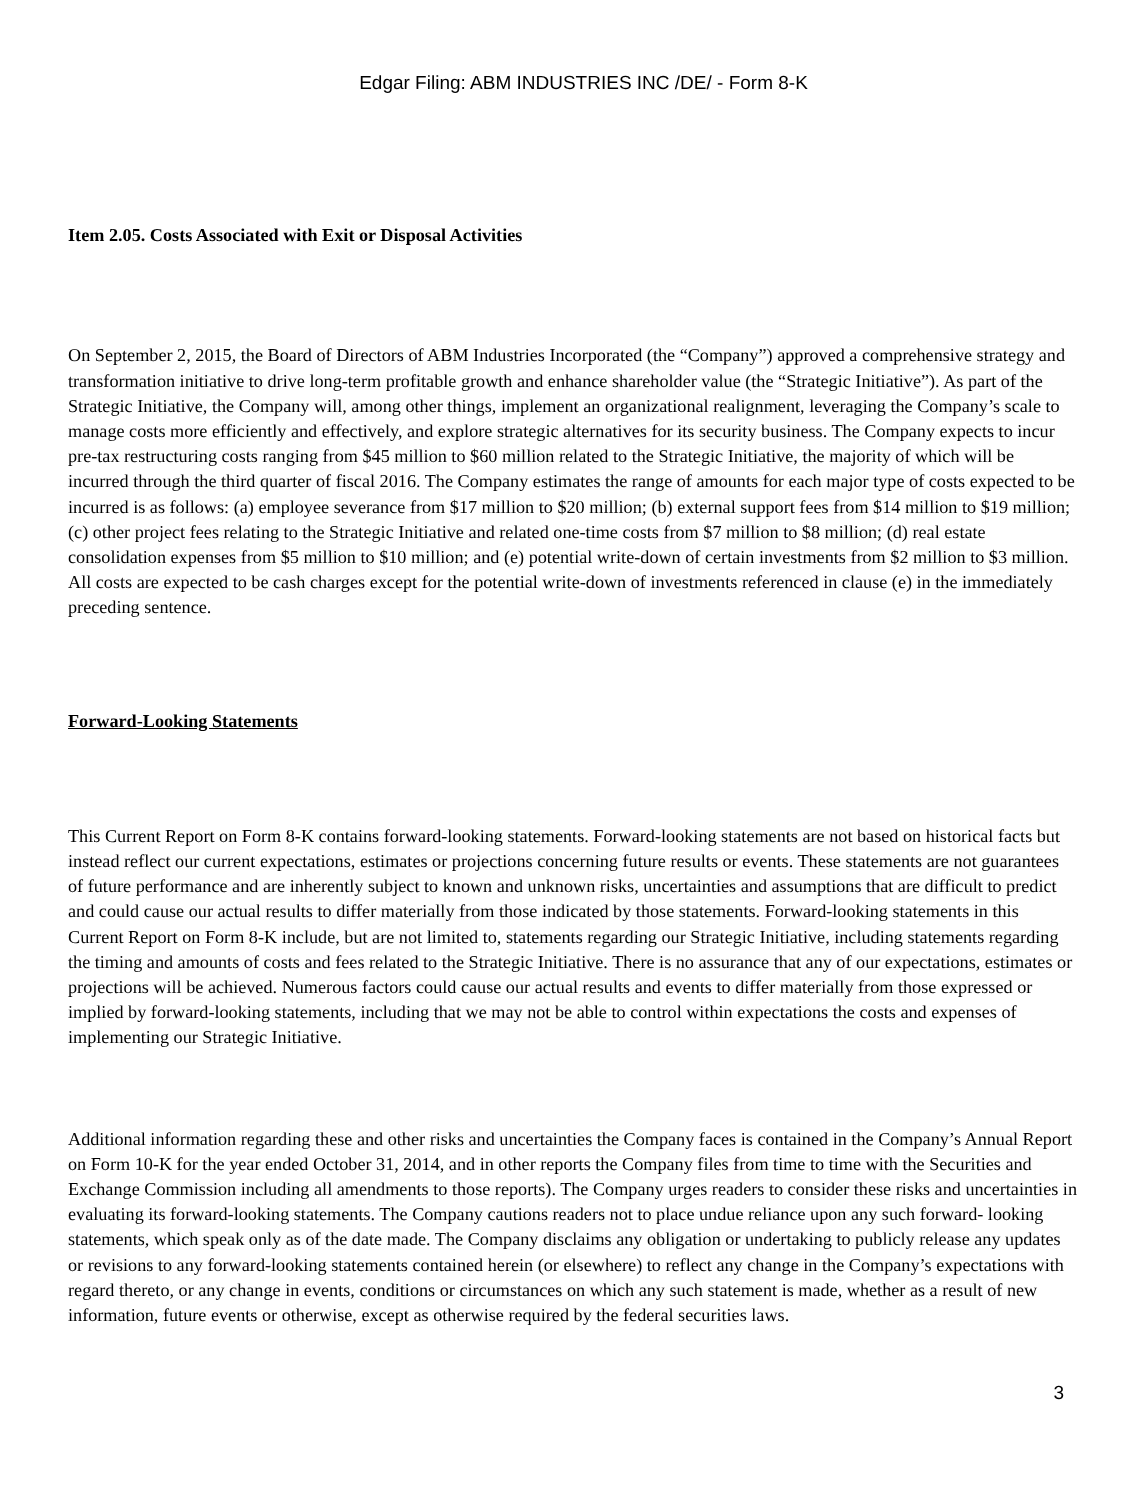Edgar Filing: ABM INDUSTRIES INC /DE/ - Form 8-K
Item 2.05. Costs Associated with Exit or Disposal Activities
On September 2, 2015, the Board of Directors of ABM Industries Incorporated (the “Company”) approved a comprehensive strategy and transformation initiative to drive long-term profitable growth and enhance shareholder value (the “Strategic Initiative”). As part of the Strategic Initiative, the Company will, among other things, implement an organizational realignment, leveraging the Company’s scale to manage costs more efficiently and effectively, and explore strategic alternatives for its security business. The Company expects to incur pre-tax restructuring costs ranging from $45 million to $60 million related to the Strategic Initiative, the majority of which will be incurred through the third quarter of fiscal 2016. The Company estimates the range of amounts for each major type of costs expected to be incurred is as follows: (a) employee severance from $17 million to $20 million; (b) external support fees from $14 million to $19 million; (c) other project fees relating to the Strategic Initiative and related one-time costs from $7 million to $8 million; (d) real estate consolidation expenses from $5 million to $10 million; and (e) potential write-down of certain investments from $2 million to $3 million. All costs are expected to be cash charges except for the potential write-down of investments referenced in clause (e) in the immediately preceding sentence.
Forward-Looking Statements
This Current Report on Form 8-K contains forward-looking statements. Forward-looking statements are not based on historical facts but instead reflect our current expectations, estimates or projections concerning future results or events. These statements are not guarantees of future performance and are inherently subject to known and unknown risks, uncertainties and assumptions that are difficult to predict and could cause our actual results to differ materially from those indicated by those statements. Forward-looking statements in this Current Report on Form 8-K include, but are not limited to, statements regarding our Strategic Initiative, including statements regarding the timing and amounts of costs and fees related to the Strategic Initiative. There is no assurance that any of our expectations, estimates or projections will be achieved. Numerous factors could cause our actual results and events to differ materially from those expressed or implied by forward-looking statements, including that we may not be able to control within expectations the costs and expenses of implementing our Strategic Initiative.
Additional information regarding these and other risks and uncertainties the Company faces is contained in the Company’s Annual Report on Form 10-K for the year ended October 31, 2014, and in other reports the Company files from time to time with the Securities and Exchange Commission including all amendments to those reports). The Company urges readers to consider these risks and uncertainties in evaluating its forward-looking statements. The Company cautions readers not to place undue reliance upon any such forward- looking statements, which speak only as of the date made. The Company disclaims any obligation or undertaking to publicly release any updates or revisions to any forward-looking statements contained herein (or elsewhere) to reflect any change in the Company’s expectations with regard thereto, or any change in events, conditions or circumstances on which any such statement is made, whether as a result of new information, future events or otherwise, except as otherwise required by the federal securities laws.
3